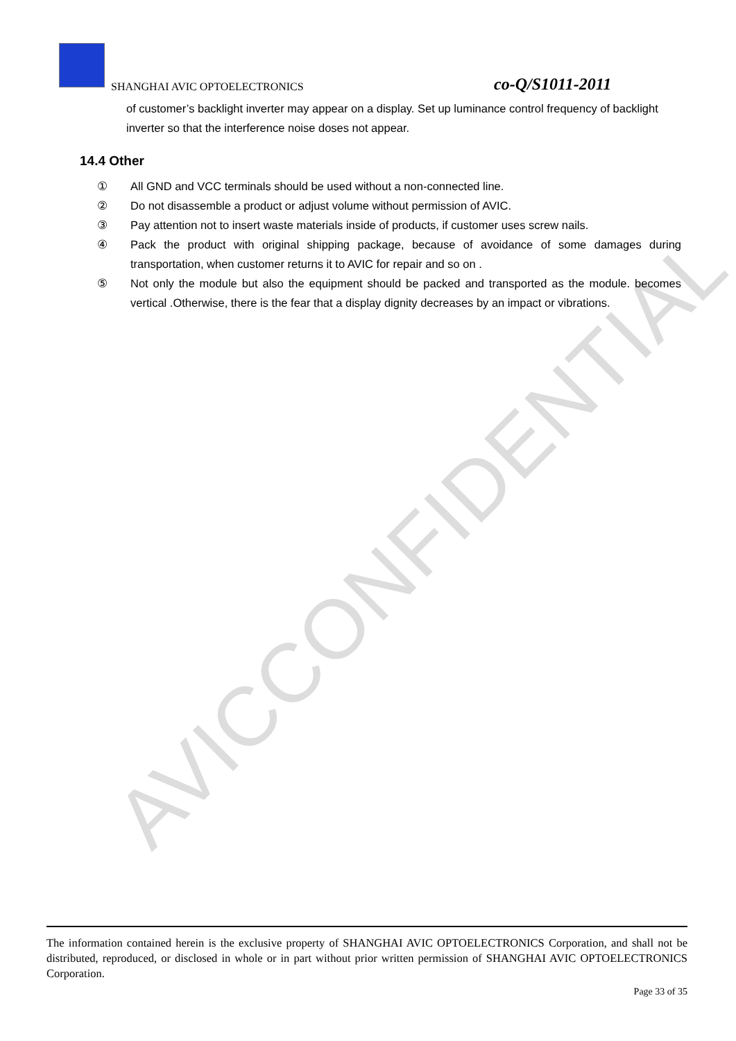AVICCONFIDENTIAL
SHANGHAI AVIC OPTOELECTRONICS
co-Q/S1011-2011
of customer’s backlight inverter may appear on a display. Set up luminance control frequency of backlight inverter so that the interference noise doses not appear.
14.4 Other
① All GND and VCC terminals should be used without a non-connected line.
② Do not disassemble a product or adjust volume without permission of AVIC.
③ Pay attention not to insert waste materials inside of products, if customer uses screw nails.
④ Pack the product with original shipping package, because of avoidance of some damages during transportation, when customer returns it to AVIC for repair and so on .
⑤ Not only the module but also the equipment should be packed and transported as the module. becomes vertical .Otherwise, there is the fear that a display dignity decreases by an impact or vibrations.
The information contained herein is the exclusive property of SHANGHAI AVIC OPTOELECTRONICS Corporation, and shall not be distributed, reproduced, or disclosed in whole or in part without prior written permission of SHANGHAI AVIC OPTOELECTRONICS Corporation.
Page 33 of 35